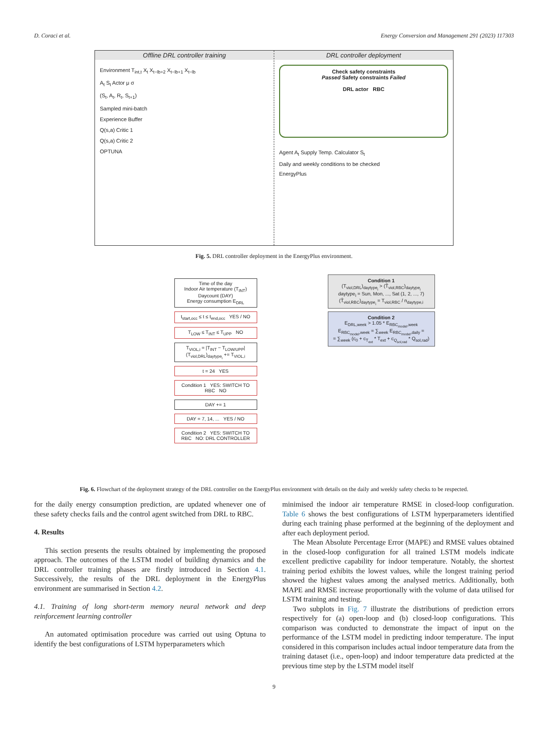D. Coraci et al. Energy Conversion and Management 291 (2023) 117303
Offline DRL controller training
Environment T<sub>int,t</sub> X<sub>t</sub> X<sub>t−lb+2</sub> X<sub>t−lb+1</sub> X<sub>t−lb</sub>
A<sub>t</sub> S<sub>t</sub> Actor μ σ
(S<sub>t</sub>, A<sub>t</sub>, R<sub>t</sub>, S<sub>t+1</sub>)
Sampled mini-batch
Experience Buffer
Q(s,a) Critic 1
Q(s,a) Critic 2
OPTUNA
DRL controller deployment
Check safety constraints
Passed Safety constraints Failed
DRL actor RBC
Agent A<sub>t</sub> Supply Temp. Calculator S<sub>t</sub>
Daily and weekly conditions to be checked
EnergyPlus
Fig. 5. DRL controller deployment in the EnergyPlus environment.
Time of the day
Indoor Air temperature (T<sub>INT</sub>)
Daycount (DAY)
Energy consumption E<sub>DRL</sub>
t<sub>start,occ</sub> ≤ t ≤ t<sub>end,occ</sub> YES / NO
T<sub>LOW</sub> ≤ T<sub>INT</sub> ≤ T<sub>UPP</sub> NO
T<sub>VIOL,i</sub> = |T<sub>INT</sub> − T<sub>LOW/UPP</sub>|
(T<sub>viol,DRL</sub>)<sub>daytype<sub>i</sub></sub> += T<sub>VIOL,i</sub>
t = 24 YES
Condition 1 YES: SWITCH TO RBC NO
DAY += 1
DAY = 7, 14, ... YES / NO
Condition 2 YES: SWITCH TO RBC NO: DRL CONTROLLER
Condition 1
(T<sub>viol,DRL</sub>)<sub>daytype<sub>i</sub></sub> > (T̄<sub>viol,RBC</sub>)<sub>daytype<sub>i</sub></sub>
daytype<sub>i</sub> = Sun, Mon, ..., Sat (1, 2, ..., 7)
(T̄<sub>viol,RBC</sub>)<sub>daytype<sub>i</sub></sub> = T<sub>viol,RBC</sub> / n<sub>daytype,i</sub>
Condition 2
E<sub>DRL,week</sub> > 1.05 * E<sub>RBC<sub>model</sub>,week</sub>
E<sub>RBC<sub>model</sub>,week</sub> = ∑<sub>week</sub> E<sub>RBC<sub>model</sub>,daily</sub> =
= ∑<sub>week</sub> (c<sub>0</sub> + c<sub>T<sub>ext</sub></sub> * T<sub>ext</sub> + c<sub>Q<sub>sol,rad</sub></sub> * Q<sub>sol,rad</sub>)
Fig. 6. Flowchart of the deployment strategy of the DRL controller on the EnergyPlus environment with details on the daily and weekly safety checks to be respected.
for the daily energy consumption prediction, are updated whenever one of these safety checks fails and the control agent switched from DRL to RBC.
4. Results
This section presents the results obtained by implementing the proposed approach. The outcomes of the LSTM model of building dynamics and the DRL controller training phases are firstly introduced in Section 4.1. Successively, the results of the DRL deployment in the EnergyPlus environment are summarised in Section 4.2.
4.1. Training of long short-term memory neural network and deep reinforcement learning controller
An automated optimisation procedure was carried out using Optuna to identify the best configurations of LSTM hyperparameters which
minimised the indoor air temperature RMSE in closed-loop configuration. Table 6 shows the best configurations of LSTM hyperparameters identified during each training phase performed at the beginning of the deployment and after each deployment period.
The Mean Absolute Percentage Error (MAPE) and RMSE values obtained in the closed-loop configuration for all trained LSTM models indicate excellent predictive capability for indoor temperature. Notably, the shortest training period exhibits the lowest values, while the longest training period showed the highest values among the analysed metrics. Additionally, both MAPE and RMSE increase proportionally with the volume of data utilised for LSTM training and testing.
Two subplots in Fig. 7 illustrate the distributions of prediction errors respectively for (a) open-loop and (b) closed-loop configurations. This comparison was conducted to demonstrate the impact of input on the performance of the LSTM model in predicting indoor temperature. The input considered in this comparison includes actual indoor temperature data from the training dataset (i.e., open-loop) and indoor temperature data predicted at the previous time step by the LSTM model itself
9